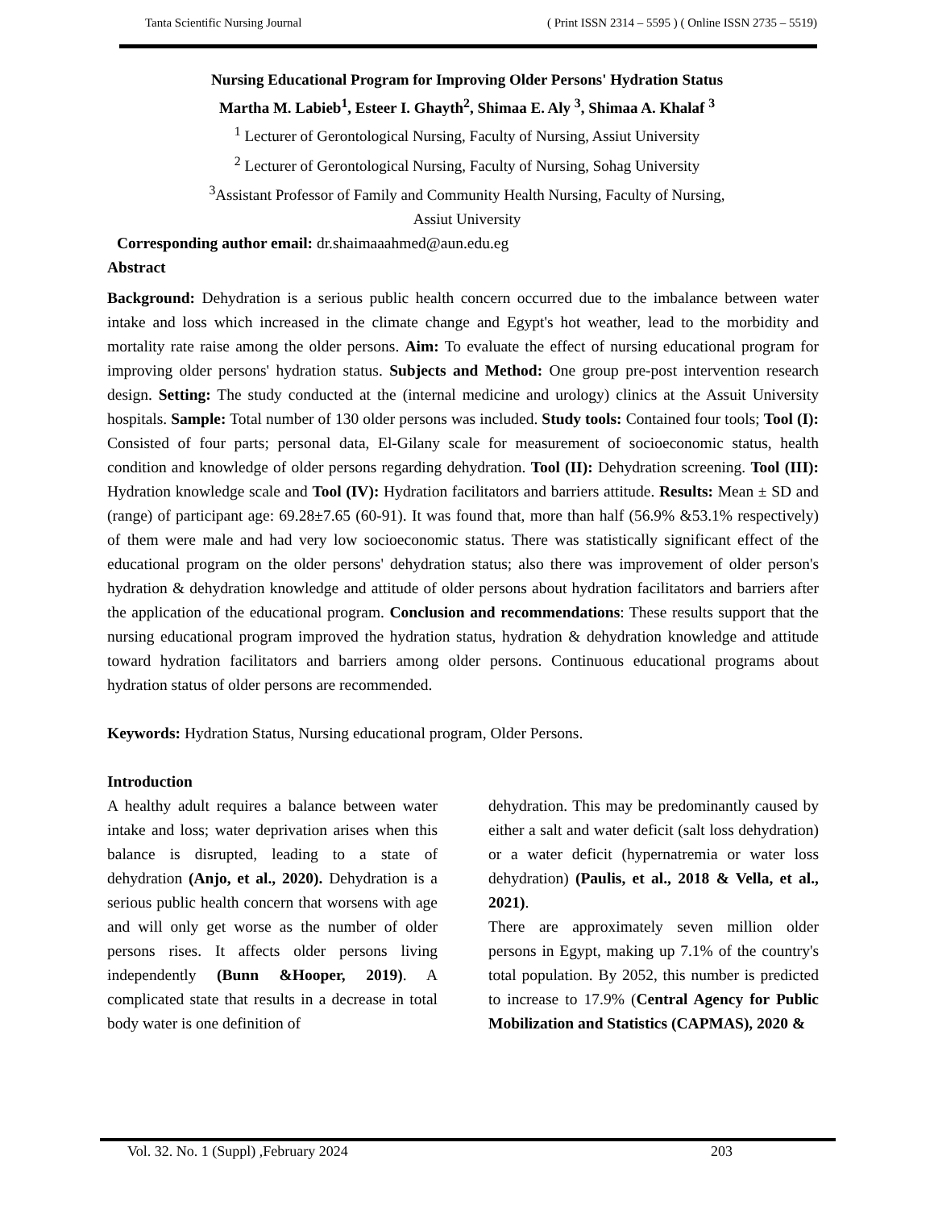Tanta Scientific Nursing Journal ( Print ISSN 2314 – 5595 ) ( Online ISSN 2735 – 5519)
Nursing Educational Program for Improving Older Persons' Hydration Status
Martha M. Labieb<sup>1</sup>, Esteer I. Ghayth<sup>2</sup>, Shimaa E. Aly <sup>3</sup>, Shimaa A. Khalaf <sup>3</sup>
<sup>1</sup> Lecturer of Gerontological Nursing, Faculty of Nursing, Assiut University
<sup>2</sup> Lecturer of Gerontological Nursing, Faculty of Nursing, Sohag University
<sup>3</sup> Assistant Professor of Family and Community Health Nursing, Faculty of Nursing,
Assiut University
Corresponding author email: dr.shaimaaahmed@aun.edu.eg
Abstract
Background: Dehydration is a serious public health concern occurred due to the imbalance between water intake and loss which increased in the climate change and Egypt's hot weather, lead to the morbidity and mortality rate raise among the older persons. Aim: To evaluate the effect of nursing educational program for improving older persons' hydration status. Subjects and Method: One group pre-post intervention research design. Setting: The study conducted at the (internal medicine and urology) clinics at the Assuit University hospitals. Sample: Total number of 130 older persons was included. Study tools: Contained four tools; Tool (I): Consisted of four parts; personal data, El-Gilany scale for measurement of socioeconomic status, health condition and knowledge of older persons regarding dehydration. Tool (II): Dehydration screening. Tool (III): Hydration knowledge scale and Tool (IV): Hydration facilitators and barriers attitude. Results: Mean ± SD and (range) of participant age: 69.28±7.65 (60-91). It was found that, more than half (56.9% &53.1% respectively) of them were male and had very low socioeconomic status. There was statistically significant effect of the educational program on the older persons' dehydration status; also there was improvement of older person's hydration & dehydration knowledge and attitude of older persons about hydration facilitators and barriers after the application of the educational program. Conclusion and recommendations: These results support that the nursing educational program improved the hydration status, hydration & dehydration knowledge and attitude toward hydration facilitators and barriers among older persons. Continuous educational programs about hydration status of older persons are recommended.
Keywords: Hydration Status, Nursing educational program, Older Persons.
Introduction
A healthy adult requires a balance between water intake and loss; water deprivation arises when this balance is disrupted, leading to a state of dehydration (Anjo, et al., 2020). Dehydration is a serious public health concern that worsens with age and will only get worse as the number of older persons rises. It affects older persons living independently (Bunn &Hooper, 2019). A complicated state that results in a decrease in total body water is one definition of
dehydration. This may be predominantly caused by either a salt and water deficit (salt loss dehydration) or a water deficit (hypernatremia or water loss dehydration) (Paulis, et al., 2018 & Vella, et al., 2021).
There are approximately seven million older persons in Egypt, making up 7.1% of the country's total population. By 2052, this number is predicted to increase to 17.9% (Central Agency for Public Mobilization and Statistics (CAPMAS), 2020 &
Vol. 32. No. 1 (Suppl) ,February 2024 203